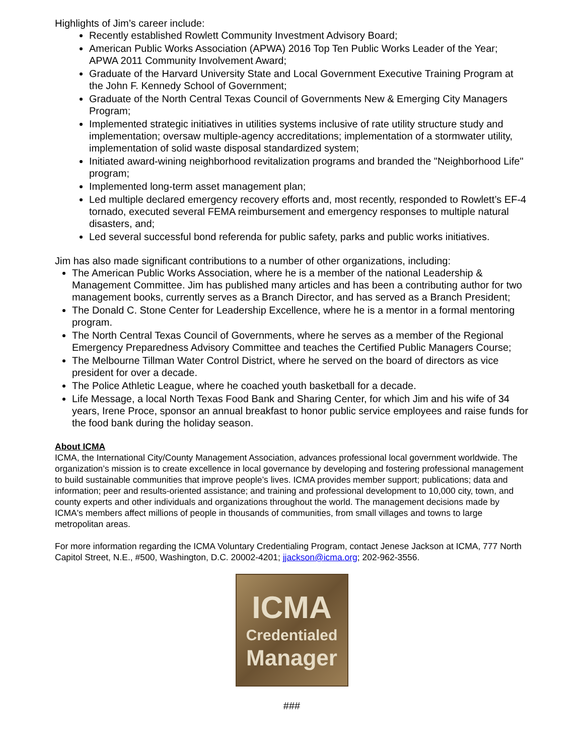Highlights of Jim’s career include:
Recently established Rowlett Community Investment Advisory Board;
American Public Works Association (APWA) 2016 Top Ten Public Works Leader of the Year; APWA 2011 Community Involvement Award;
Graduate of the Harvard University State and Local Government Executive Training Program at the John F. Kennedy School of Government;
Graduate of the North Central Texas Council of Governments New & Emerging City Managers Program;
Implemented strategic initiatives in utilities systems inclusive of rate utility structure study and implementation; oversaw multiple-agency accreditations; implementation of a stormwater utility, implementation of solid waste disposal standardized system;
Initiated award-wining neighborhood revitalization programs and branded the "Neighborhood Life" program;
Implemented long-term asset management plan;
Led multiple declared emergency recovery efforts and, most recently, responded to Rowlett’s EF-4 tornado, executed several FEMA reimbursement and emergency responses to multiple natural disasters, and;
Led several successful bond referenda for public safety, parks and public works initiatives.
Jim has also made significant contributions to a number of other organizations, including:
The American Public Works Association, where he is a member of the national Leadership & Management Committee. Jim has published many articles and has been a contributing author for two management books, currently serves as a Branch Director, and has served as a Branch President;
The Donald C. Stone Center for Leadership Excellence, where he is a mentor in a formal mentoring program.
The North Central Texas Council of Governments, where he serves as a member of the Regional Emergency Preparedness Advisory Committee and teaches the Certified Public Managers Course;
The Melbourne Tillman Water Control District, where he served on the board of directors as vice president for over a decade.
The Police Athletic League, where he coached youth basketball for a decade.
Life Message, a local North Texas Food Bank and Sharing Center, for which Jim and his wife of 34 years, Irene Proce, sponsor an annual breakfast to honor public service employees and raise funds for the food bank during the holiday season.
About ICMA
ICMA, the International City/County Management Association, advances professional local government worldwide. The organization’s mission is to create excellence in local governance by developing and fostering professional management to build sustainable communities that improve people’s lives. ICMA provides member support; publications; data and information; peer and results-oriented assistance; and training and professional development to 10,000 city, town, and county experts and other individuals and organizations throughout the world. The management decisions made by ICMA's members affect millions of people in thousands of communities, from small villages and towns to large metropolitan areas.
For more information regarding the ICMA Voluntary Credentialing Program, contact Jenese Jackson at ICMA, 777 North Capitol Street, N.E., #500, Washington, D.C. 20002-4201; jjackson@icma.org; 202-962-3556.
ICMA
Credentialed
Manager
###